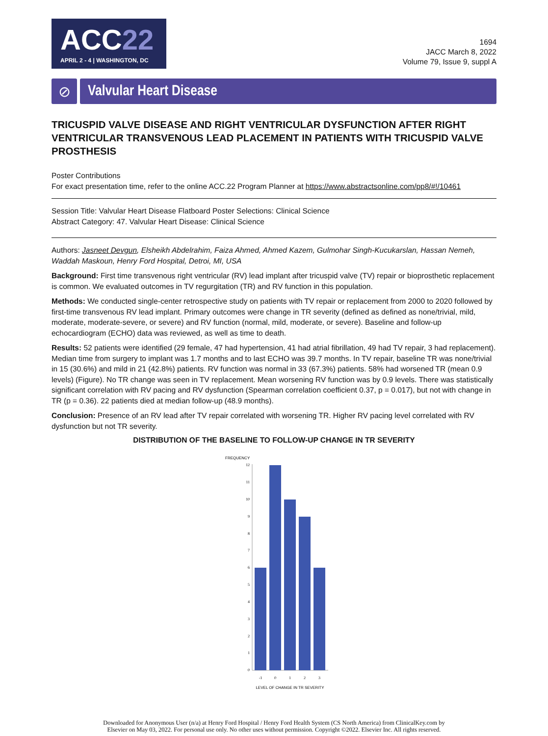ACC22
APRIL 2 - 4 | WASHINGTON, DC
1694
JACC March 8, 2022
Volume 79, Issue 9, suppl A
⊘
Valvular Heart Disease
TRICUSPID VALVE DISEASE AND RIGHT VENTRICULAR DYSFUNCTION AFTER RIGHT VENTRICULAR TRANSVENOUS LEAD PLACEMENT IN PATIENTS WITH TRICUSPID VALVE PROSTHESIS
Poster Contributions
For exact presentation time, refer to the online ACC.22 Program Planner at https://www.abstractsonline.com/pp8/#!/10461
Session Title: Valvular Heart Disease Flatboard Poster Selections: Clinical Science
Abstract Category: 47. Valvular Heart Disease: Clinical Science
Authors: Jasneet Devgun, Elsheikh Abdelrahim, Faiza Ahmed, Ahmed Kazem, Gulmohar Singh-Kucukarslan, Hassan Nemeh, Waddah Maskoun, Henry Ford Hospital, Detroi, MI, USA
Background: First time transvenous right ventricular (RV) lead implant after tricuspid valve (TV) repair or bioprosthetic replacement is common. We evaluated outcomes in TV regurgitation (TR) and RV function in this population.
Methods: We conducted single-center retrospective study on patients with TV repair or replacement from 2000 to 2020 followed by first-time transvenous RV lead implant. Primary outcomes were change in TR severity (defined as defined as none/trivial, mild, moderate, moderate-severe, or severe) and RV function (normal, mild, moderate, or severe). Baseline and follow-up echocardiogram (ECHO) data was reviewed, as well as time to death.
Results: 52 patients were identified (29 female, 47 had hypertension, 41 had atrial fibrillation, 49 had TV repair, 3 had replacement). Median time from surgery to implant was 1.7 months and to last ECHO was 39.7 months. In TV repair, baseline TR was none/trivial in 15 (30.6%) and mild in 21 (42.8%) patients. RV function was normal in 33 (67.3%) patients. 58% had worsened TR (mean 0.9 levels) (Figure). No TR change was seen in TV replacement. Mean worsening RV function was by 0.9 levels. There was statistically significant correlation with RV pacing and RV dysfunction (Spearman correlation coefficient 0.37, p = 0.017), but not with change in TR (p = 0.36). 22 patients died at median follow-up (48.9 months).
Conclusion: Presence of an RV lead after TV repair correlated with worsening TR. Higher RV pacing level correlated with RV dysfunction but not TR severity.
DISTRIBUTION OF THE BASELINE TO FOLLOW-UP CHANGE IN TR SEVERITY
FREQUENCY
12
11
10
9
8
7
6
5
4
3
2
1
0
-1
0
1
2
3
LEVEL OF CHANGE IN TR SEVERITY
Downloaded for Anonymous User (n/a) at Henry Ford Hospital / Henry Ford Health System (CS North America) from ClinicalKey.com by
Elsevier on May 03, 2022. For personal use only. No other uses without permission. Copyright ©2022. Elsevier Inc. All rights reserved.